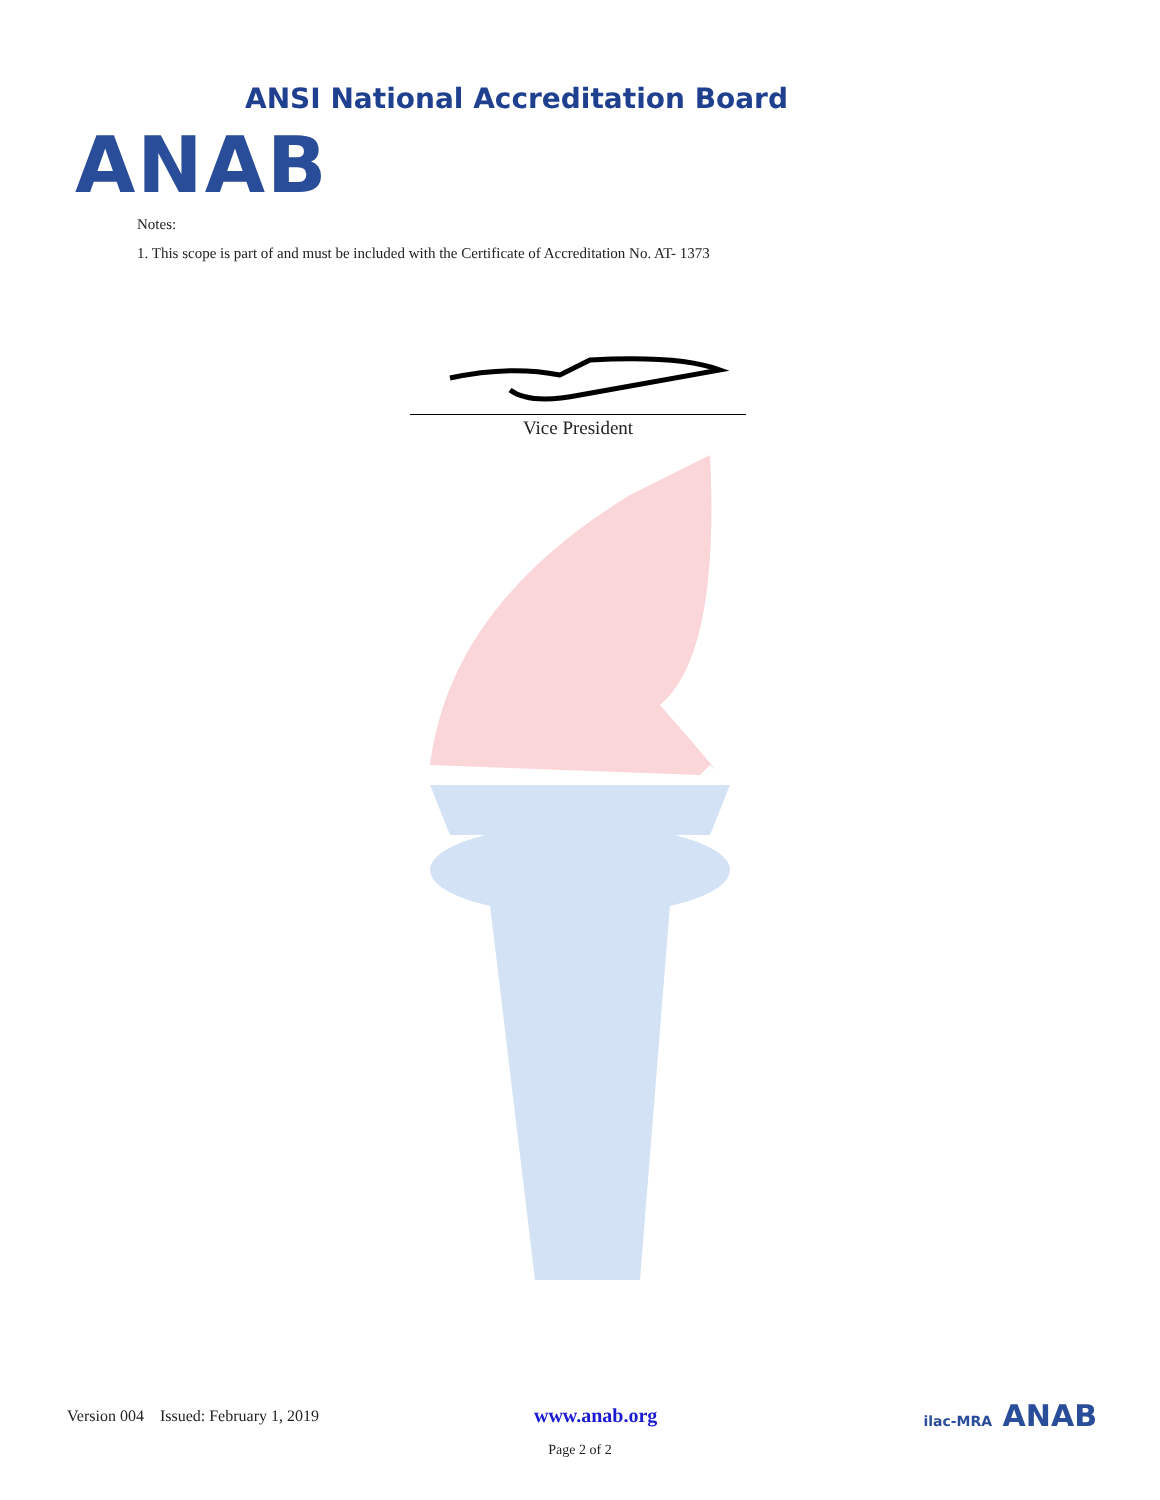ANSI National Accreditation Board
ANAB
Notes:
1. This scope is part of and must be included with the Certificate of Accreditation No. AT- 1373
Vice President
Version 004 Issued: February 1, 2019 www.anab.org ilac-MRA ANAB
Page 2 of 2